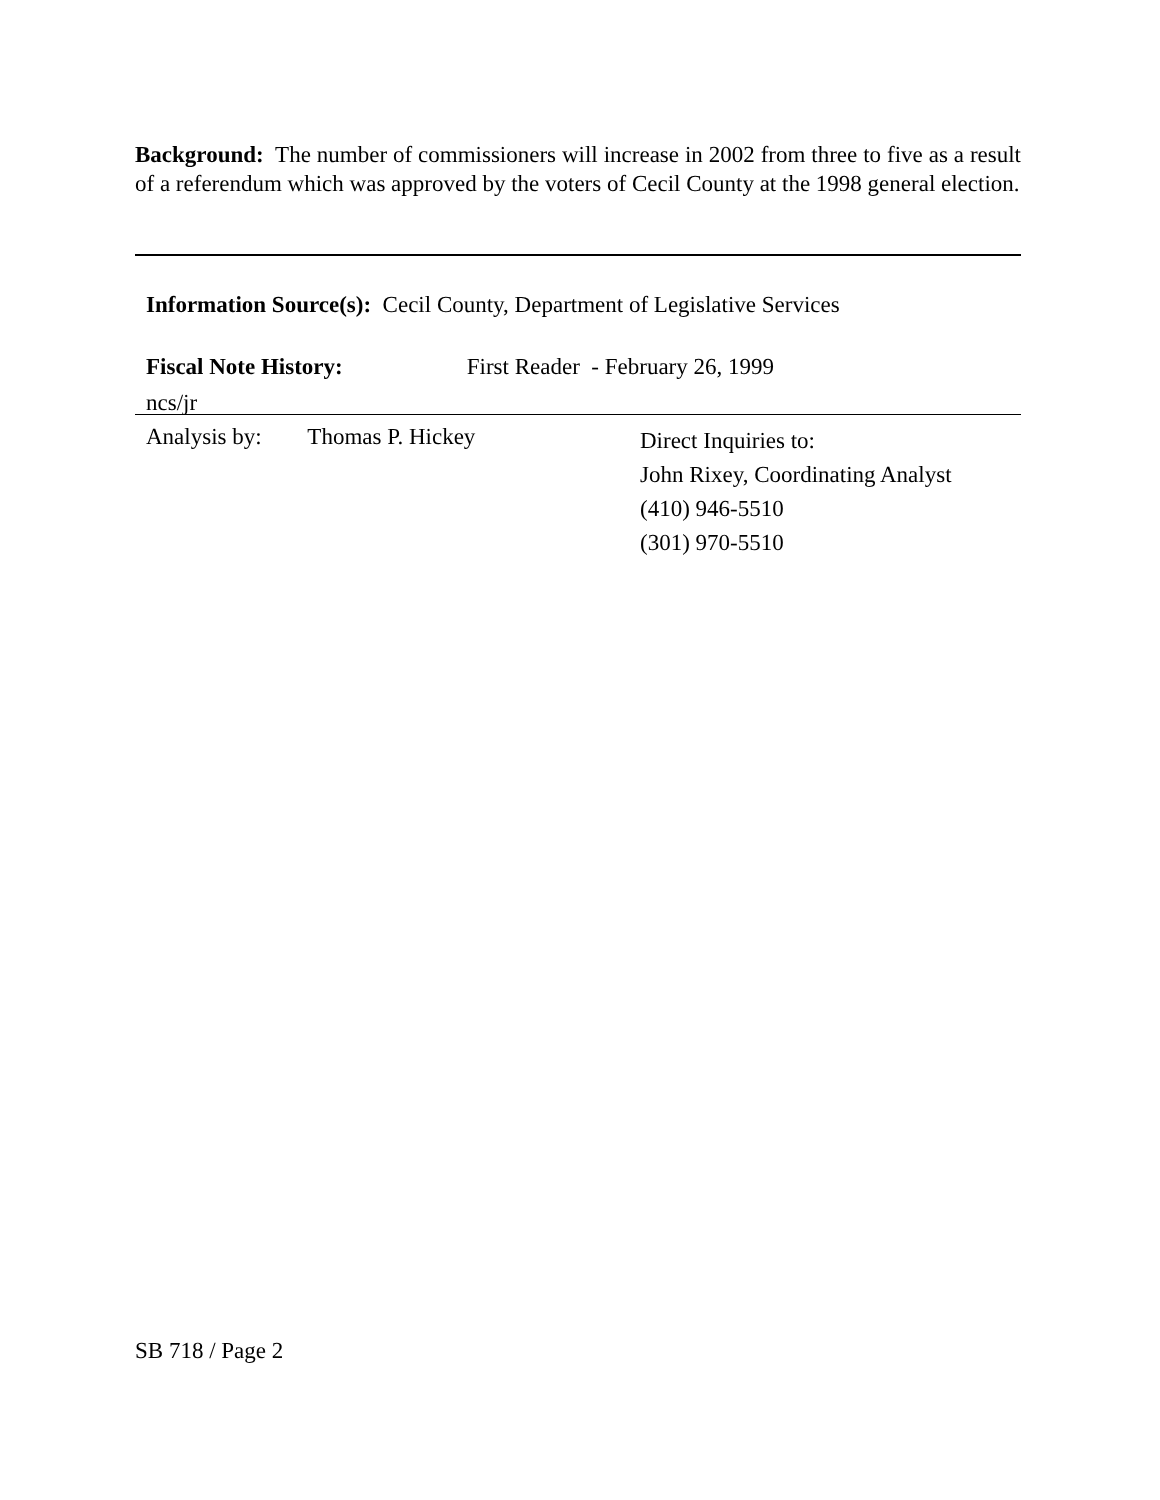Background: The number of commissioners will increase in 2002 from three to five as a result of a referendum which was approved by the voters of Cecil County at the 1998 general election.
Information Source(s): Cecil County, Department of Legislative Services
Fiscal Note History: First Reader - February 26, 1999
ncs/jr
Analysis by: Thomas P. Hickey
Direct Inquiries to:
John Rixey, Coordinating Analyst
(410) 946-5510
(301) 970-5510
SB 718 / Page 2